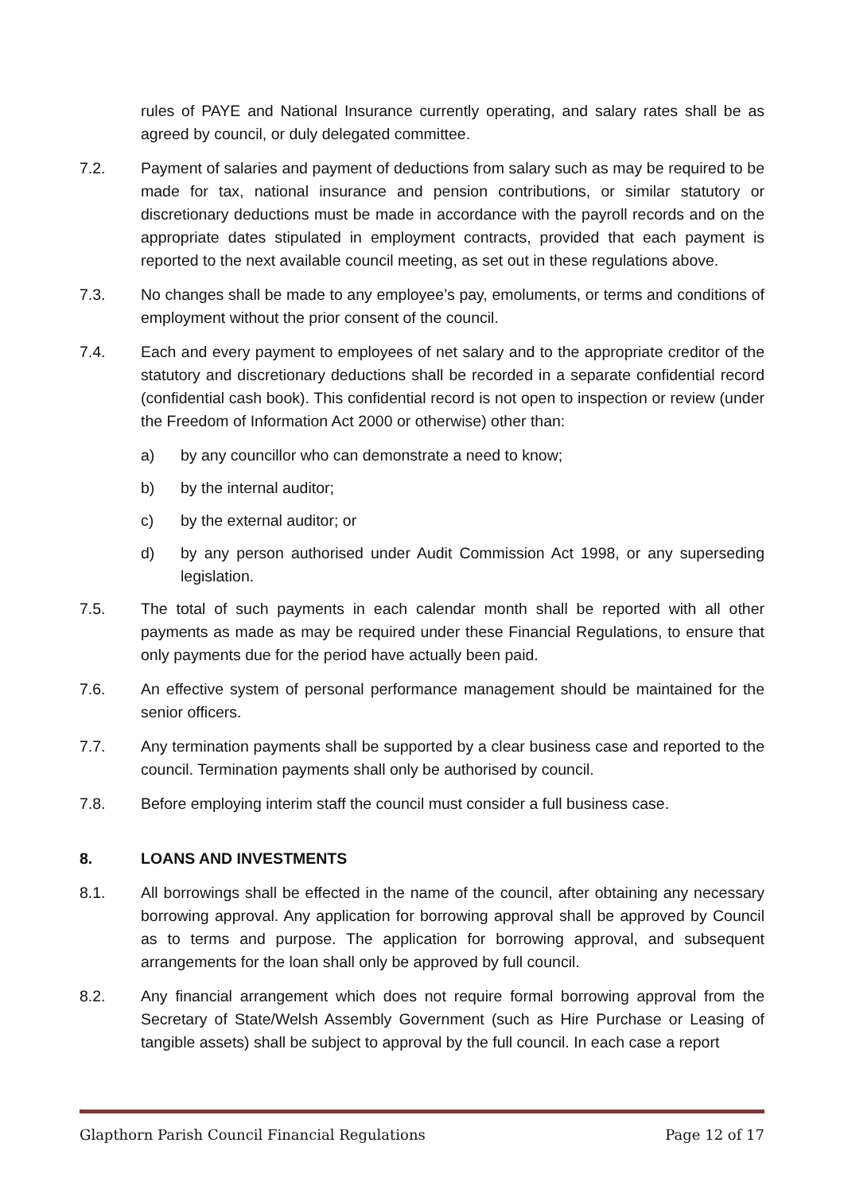rules of PAYE and National Insurance currently operating, and salary rates shall be as agreed by council, or duly delegated committee.
7.2. Payment of salaries and payment of deductions from salary such as may be required to be made for tax, national insurance and pension contributions, or similar statutory or discretionary deductions must be made in accordance with the payroll records and on the appropriate dates stipulated in employment contracts, provided that each payment is reported to the next available council meeting, as set out in these regulations above.
7.3. No changes shall be made to any employee’s pay, emoluments, or terms and conditions of employment without the prior consent of the council.
7.4. Each and every payment to employees of net salary and to the appropriate creditor of the statutory and discretionary deductions shall be recorded in a separate confidential record (confidential cash book). This confidential record is not open to inspection or review (under the Freedom of Information Act 2000 or otherwise) other than:
a) by any councillor who can demonstrate a need to know;
b) by the internal auditor;
c) by the external auditor; or
d) by any person authorised under Audit Commission Act 1998, or any superseding legislation.
7.5. The total of such payments in each calendar month shall be reported with all other payments as made as may be required under these Financial Regulations, to ensure that only payments due for the period have actually been paid.
7.6. An effective system of personal performance management should be maintained for the senior officers.
7.7. Any termination payments shall be supported by a clear business case and reported to the council. Termination payments shall only be authorised by council.
7.8. Before employing interim staff the council must consider a full business case.
8. LOANS AND INVESTMENTS
8.1. All borrowings shall be effected in the name of the council, after obtaining any necessary borrowing approval. Any application for borrowing approval shall be approved by Council as to terms and purpose. The application for borrowing approval, and subsequent arrangements for the loan shall only be approved by full council.
8.2. Any financial arrangement which does not require formal borrowing approval from the Secretary of State/Welsh Assembly Government (such as Hire Purchase or Leasing of tangible assets) shall be subject to approval by the full council. In each case a report
Glapthorn Parish Council Financial Regulations Page 12 of 17